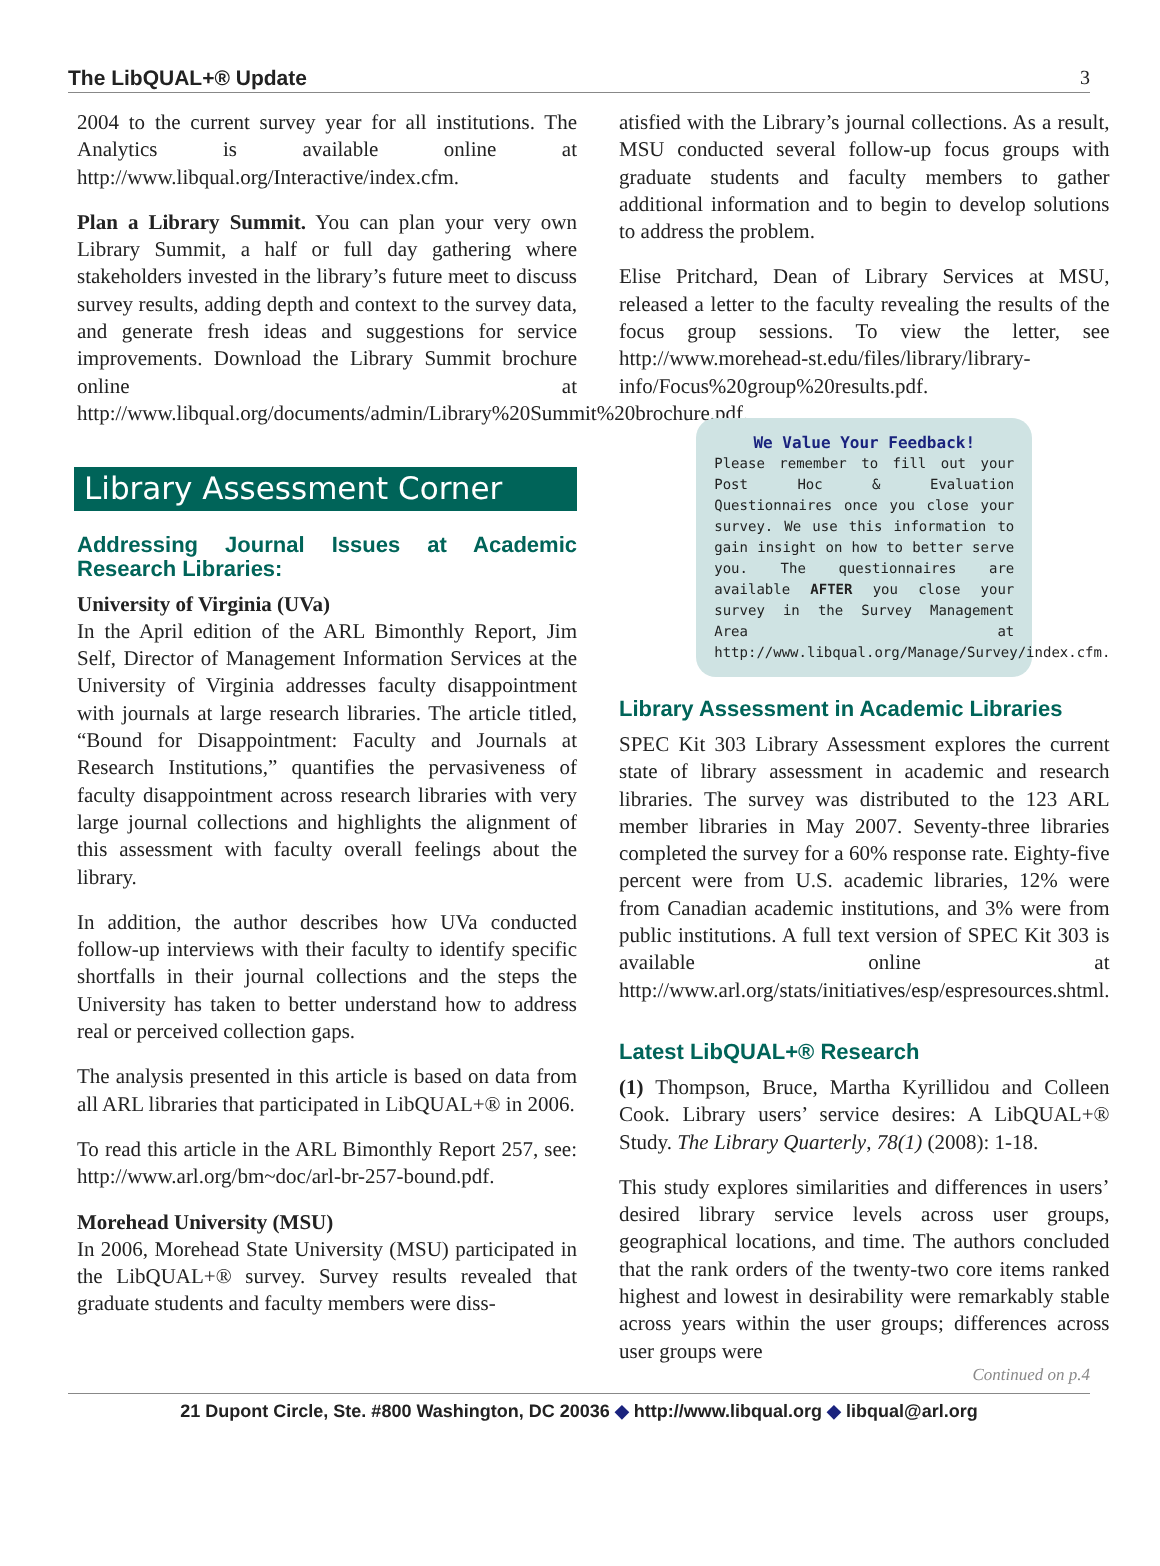The LibQUAL+® Update 3
2004 to the current survey year for all institutions. The Analytics is available online at http://www.libqual.org/Interactive/index.cfm.
Plan a Library Summit. You can plan your very own Library Summit, a half or full day gathering where stakeholders invested in the library’s future meet to discuss survey results, adding depth and context to the survey data, and generate fresh ideas and suggestions for service improvements. Download the Library Summit brochure online at http://www.libqual.org/documents/admin/Library%20Summit%20brochure.pdf.
Library Assessment Corner
Addressing Journal Issues at Academic Research Libraries:
University of Virginia (UVa)
In the April edition of the ARL Bimonthly Report, Jim Self, Director of Management Information Services at the University of Virginia addresses faculty disappointment with journals at large research libraries. The article titled, “Bound for Disappointment: Faculty and Journals at Research Institutions,” quantifies the pervasiveness of faculty disappointment across research libraries with very large journal collections and highlights the alignment of this assessment with faculty overall feelings about the library.
In addition, the author describes how UVa conducted follow-up interviews with their faculty to identify specific shortfalls in their journal collections and the steps the University has taken to better understand how to address real or perceived collection gaps.
The analysis presented in this article is based on data from all ARL libraries that participated in LibQUAL+® in 2006.
To read this article in the ARL Bimonthly Report 257, see: http://www.arl.org/bm~doc/arl-br-257-bound.pdf.
Morehead University (MSU)
In 2006, Morehead State University (MSU) participated in the LibQUAL+® survey. Survey results revealed that graduate students and faculty members were diss-
atisfied with the Library’s journal collections. As a result, MSU conducted several follow-up focus groups with graduate students and faculty members to gather additional information and to begin to develop solutions to address the problem.
Elise Pritchard, Dean of Library Services at MSU, released a letter to the faculty revealing the results of the focus group sessions. To view the letter, see http://www.morehead-st.edu/files/library/library-info/Focus%20group%20results.pdf.
We Value Your Feedback!
Please remember to fill out your Post Hoc & Evaluation Questionnaires once you close your survey. We use this information to gain insight on how to better serve you. The questionnaires are available AFTER you close your survey in the Survey Management Area at http://www.libqual.org/Manage/Survey/index.cfm.
Library Assessment in Academic Libraries
SPEC Kit 303 Library Assessment explores the current state of library assessment in academic and research libraries. The survey was distributed to the 123 ARL member libraries in May 2007. Seventy-three libraries completed the survey for a 60% response rate. Eighty-five percent were from U.S. academic libraries, 12% were from Canadian academic institutions, and 3% were from public institutions. A full text version of SPEC Kit 303 is available online at http://www.arl.org/stats/initiatives/esp/espresources.shtml.
Latest LibQUAL+® Research
(1) Thompson, Bruce, Martha Kyrillidou and Colleen Cook. Library users’ service desires: A LibQUAL+® Study. The Library Quarterly, 78(1) (2008): 1-18.
This study explores similarities and differences in users’ desired library service levels across user groups, geographical locations, and time. The authors concluded that the rank orders of the twenty-two core items ranked highest and lowest in desirability were remarkably stable across years within the user groups; differences across user groups were
Continued on p.4
21 Dupont Circle, Ste. #800 Washington, DC 20036 ◆ http://www.libqual.org ◆ libqual@arl.org